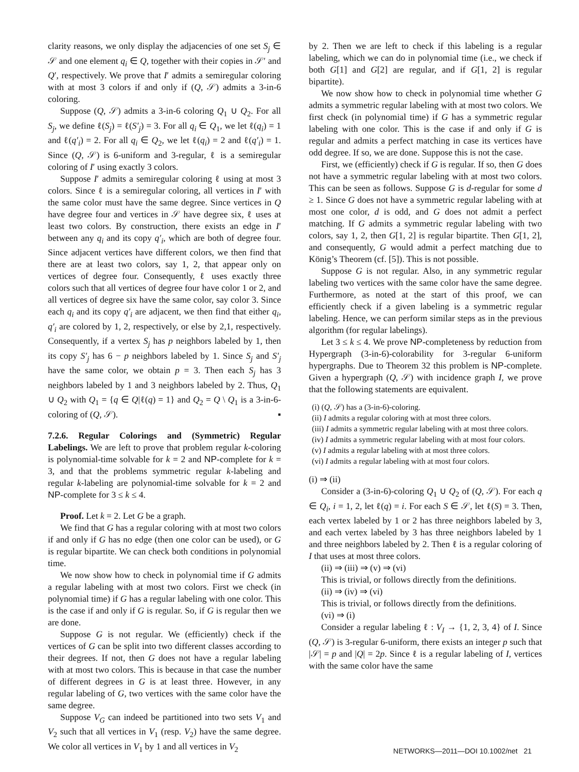clarity reasons, we only display the adjacencies of one set S<sub>j</sub> ∈ 𝒮 and one element q<sub>i</sub> ∈ Q, together with their copies in 𝒮′ and Q′, respectively. We prove that I′ admits a semiregular coloring with at most 3 colors if and only if (Q, 𝒮) admits a 3-in-6 coloring.
Suppose (Q, 𝒮) admits a 3-in-6 coloring Q<sub>1</sub> ∪ Q<sub>2</sub>. For all S<sub>j</sub>, we define ℓ(S<sub>j</sub>) = ℓ(S′<sub>j</sub>) = 3. For all q<sub>i</sub> ∈ Q<sub>1</sub>, we let ℓ(q<sub>i</sub>) = 1 and ℓ(q′<sub>i</sub>) = 2. For all q<sub>i</sub> ∈ Q<sub>2</sub>, we let ℓ(q<sub>i</sub>) = 2 and ℓ(q′<sub>i</sub>) = 1. Since (Q, 𝒮) is 6-uniform and 3-regular, ℓ is a semiregular coloring of I′ using exactly 3 colors.
Suppose I′ admits a semiregular coloring ℓ using at most 3 colors. Since ℓ is a semiregular coloring, all vertices in I′ with the same color must have the same degree. Since vertices in Q have degree four and vertices in 𝒮 have degree six, ℓ uses at least two colors. By construction, there exists an edge in I′ between any q<sub>i</sub> and its copy q′<sub>i</sub>, which are both of degree four. Since adjacent vertices have different colors, we then find that there are at least two colors, say 1, 2, that appear only on vertices of degree four. Consequently, ℓ uses exactly three colors such that all vertices of degree four have color 1 or 2, and all vertices of degree six have the same color, say color 3. Since each q<sub>i</sub> and its copy q′<sub>i</sub> are adjacent, we then find that either q<sub>i</sub>, q′<sub>i</sub> are colored by 1, 2, respectively, or else by 2,1, respectively. Consequently, if a vertex S<sub>j</sub> has p neighbors labeled by 1, then its copy S′<sub>j</sub> has 6 − p neighbors labeled by 1. Since S<sub>j</sub> and S′<sub>j</sub> have the same color, we obtain p = 3. Then each S<sub>j</sub> has 3 neighbors labeled by 1 and 3 neighbors labeled by 2. Thus, Q<sub>1</sub> ∪ Q<sub>2</sub> with Q<sub>1</sub> = {q ∈ Q|ℓ(q) = 1} and Q<sub>2</sub> = Q \ Q<sub>1</sub> is a 3-in-6-coloring of (Q, 𝒮). ▪
7.2.6. Regular Colorings and (Symmetric) Regular Labelings. We are left to prove that problem regular k-coloring is polynomial-time solvable for k = 2 and NP-complete for k = 3, and that the problems symmetric regular k-labeling and regular k-labeling are polynomial-time solvable for k = 2 and NP-complete for 3 ≤ k ≤ 4.
Proof. Let k = 2. Let G be a graph.
We find that G has a regular coloring with at most two colors if and only if G has no edge (then one color can be used), or G is regular bipartite. We can check both conditions in polynomial time.
We now show how to check in polynomial time if G admits a regular labeling with at most two colors. First we check (in polynomial time) if G has a regular labeling with one color. This is the case if and only if G is regular. So, if G is regular then we are done.
Suppose G is not regular. We (efficiently) check if the vertices of G can be split into two different classes according to their degrees. If not, then G does not have a regular labeling with at most two colors. This is because in that case the number of different degrees in G is at least three. However, in any regular labeling of G, two vertices with the same color have the same degree.
Suppose V<sub>G</sub> can indeed be partitioned into two sets V<sub>1</sub> and V<sub>2</sub> such that all vertices in V<sub>1</sub> (resp. V<sub>2</sub>) have the same degree. We color all vertices in V<sub>1</sub> by 1 and all vertices in V<sub>2</sub>
by 2. Then we are left to check if this labeling is a regular labeling, which we can do in polynomial time (i.e., we check if both G[1] and G[2] are regular, and if G[1, 2] is regular bipartite).
We now show how to check in polynomial time whether G admits a symmetric regular labeling with at most two colors. We first check (in polynomial time) if G has a symmetric regular labeling with one color. This is the case if and only if G is regular and admits a perfect matching in case its vertices have odd degree. If so, we are done. Suppose this is not the case.
First, we (efficiently) check if G is regular. If so, then G does not have a symmetric regular labeling with at most two colors. This can be seen as follows. Suppose G is d-regular for some d ≥ 1. Since G does not have a symmetric regular labeling with at most one color, d is odd, and G does not admit a perfect matching. If G admits a symmetric regular labeling with two colors, say 1, 2, then G[1, 2] is regular bipartite. Then G[1, 2], and consequently, G would admit a perfect matching due to König’s Theorem (cf. [5]). This is not possible.
Suppose G is not regular. Also, in any symmetric regular labeling two vertices with the same color have the same degree. Furthermore, as noted at the start of this proof, we can efficiently check if a given labeling is a symmetric regular labeling. Hence, we can perform similar steps as in the previous algorithm (for regular labelings).
Let 3 ≤ k ≤ 4. We prove NP-completeness by reduction from Hypergraph (3-in-6)-colorability for 3-regular 6-uniform hypergraphs. Due to Theorem 32 this problem is NP-complete. Given a hypergraph (Q, 𝒮) with incidence graph I, we prove that the following statements are equivalent.
(i) (Q, 𝒮) has a (3-in-6)-coloring.
(ii) I admits a regular coloring with at most three colors.
(iii) I admits a symmetric regular labeling with at most three colors.
(iv) I admits a symmetric regular labeling with at most four colors.
(v) I admits a regular labeling with at most three colors.
(vi) I admits a regular labeling with at most four colors.
(i) ⇒ (ii)
Consider a (3-in-6)-coloring Q<sub>1</sub> ∪ Q<sub>2</sub> of (Q, 𝒮). For each q ∈ Q<sub>i</sub>, i = 1, 2, let ℓ(q) = i. For each S ∈ 𝒮, let ℓ(S) = 3. Then, each vertex labeled by 1 or 2 has three neighbors labeled by 3, and each vertex labeled by 3 has three neighbors labeled by 1 and three neighbors labeled by 2. Then ℓ is a regular coloring of I that uses at most three colors.
(ii) ⇒ (iii) ⇒ (v) ⇒ (vi)
This is trivial, or follows directly from the definitions.
(ii) ⇒ (iv) ⇒ (vi)
This is trivial, or follows directly from the definitions.
(vi) ⇒ (i)
Consider a regular labeling ℓ : V<sub>I</sub> → {1, 2, 3, 4} of I. Since (Q, 𝒮) is 3-regular 6-uniform, there exists an integer p such that |𝒮| = p and |Q| = 2p. Since ℓ is a regular labeling of I, vertices with the same color have the same
NETWORKS—2011—DOI 10.1002/net 21